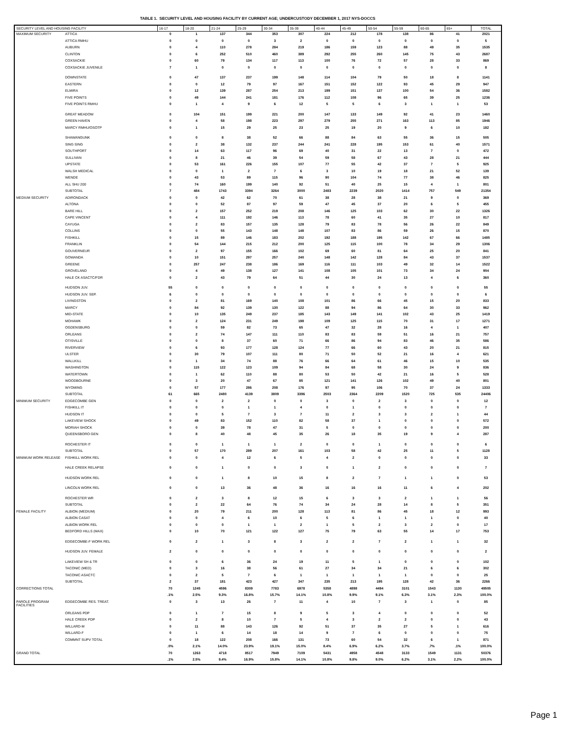TABLE 1. SECURITY LEVEL AND HOUSING FACILITY BY CURRENT AGE; UNDERCUSTODY DECEMBER 1, 2017 NYS-DOCCS
| SECURITY LEVEL AND HOUSING FACILITY | | 16-17 | 18-20 | 21-24 | 25-29 | 30-34 | 35-39 | 40-44 | 45-49 | 50-54 | 55-59 | 60-65 | 65+ | TOTAL |
| --- | --- | --- | --- | --- | --- | --- | --- | --- | --- | --- | --- | --- | --- | --- |
| MAXIMUM SECURITY | ATTICA | 0 | 1 | 137 | 344 | 353 | 307 | 224 | 212 | 178 | 138 | 86 | 41 | 2021 |
| | ATTICA RMHU | 0 | 0 | 0 | 0 | 3 | 2 | 0 | 0 | 0 | 0 | 0 | 0 | 5 |
| | AUBURN | 0 | 4 | 110 | 278 | 284 | 219 | 186 | 159 | 123 | 88 | 49 | 35 | 1535 |
| | CLINTON | 0 | 6 | 252 | 510 | 460 | 389 | 292 | 255 | 260 | 145 | 75 | 43 | 2687 |
| | COXSACKIE | 0 | 60 | 79 | 134 | 117 | 113 | 100 | 76 | 72 | 57 | 28 | 33 | 869 |
| | COXSACKIE JUVENILE | 7 | 1 | 0 | 0 | 0 | 0 | 0 | 0 | 0 | 0 | 0 | 0 | 8 |
| | DOWNSTATE | 0 | 47 | 137 | 237 | 199 | 148 | 114 | 104 | 79 | 50 | 18 | 8 | 1141 |
| | EASTERN | 0 | 0 | 12 | 79 | 97 | 167 | 151 | 152 | 122 | 93 | 45 | 29 | 947 |
| | ELMIRA | 0 | 12 | 139 | 287 | 254 | 213 | 199 | 151 | 137 | 100 | 54 | 36 | 1582 |
| | FIVE POINTS | 0 | 49 | 144 | 241 | 181 | 176 | 112 | 108 | 96 | 65 | 39 | 25 | 1236 |
| | FIVE POINTS RMHU | 0 | 1 | 4 | 9 | 6 | 12 | 5 | 5 | 6 | 3 | 1 | 1 | 53 |
| | GREAT MEADOW | 0 | 104 | 151 | 199 | 221 | 200 | 147 | 133 | 149 | 92 | 41 | 23 | 1460 |
| | GREEN HAVEN | 0 | 4 | 58 | 198 | 223 | 297 | 279 | 255 | 271 | 163 | 113 | 85 | 1946 |
| | MARCY RMHU/OSOTP | 0 | 1 | 15 | 29 | 25 | 23 | 25 | 19 | 20 | 9 | 6 | 10 | 182 |
| | SHAWANGUNK | 0 | 0 | 8 | 38 | 52 | 66 | 88 | 84 | 63 | 55 | 36 | 15 | 505 |
| | SING SING | 0 | 2 | 38 | 132 | 237 | 244 | 241 | 228 | 195 | 153 | 61 | 40 | 1571 |
| | SOUTHPORT | 0 | 14 | 63 | 117 | 96 | 69 | 40 | 31 | 22 | 13 | 7 | 0 | 472 |
| | SULLIVAN | 0 | 8 | 21 | 46 | 39 | 54 | 59 | 58 | 67 | 43 | 28 | 21 | 444 |
| | UPSTATE | 0 | 53 | 161 | 226 | 155 | 107 | 77 | 55 | 42 | 37 | 7 | 5 | 925 |
| | WALSH MEDICAL | 0 | 0 | 1 | 2 | 7 | 6 | 3 | 10 | 19 | 18 | 21 | 52 | 139 |
| | WENDE | 0 | 43 | 53 | 89 | 115 | 96 | 90 | 104 | 74 | 77 | 38 | 46 | 825 |
| | ALL SHU 200 | 0 | 74 | 160 | 199 | 140 | 92 | 51 | 40 | 25 | 15 | 4 | 1 | 801 |
| | SUBTOTAL | 7 | 484 | 1743 | 3394 | 3264 | 3000 | 2483 | 2239 | 2020 | 1414 | 757 | 549 | 21354 |
| MEDIUM SECURITY | ADIRONDACK | 0 | 0 | 42 | 62 | 70 | 61 | 38 | 28 | 38 | 21 | 9 | 0 | 369 |
| | ALTONA | 0 | 0 | 52 | 87 | 97 | 59 | 47 | 45 | 37 | 20 | 6 | 5 | 455 |
| | BARE HILL | 0 | 2 | 157 | 252 | 219 | 208 | 146 | 125 | 103 | 62 | 30 | 22 | 1326 |
| | CAPE VINCENT | 0 | 4 | 111 | 192 | 146 | 113 | 78 | 60 | 41 | 35 | 27 | 10 | 817 |
| | CAYUGA | 0 | 2 | 83 | 157 | 135 | 128 | 79 | 83 | 78 | 56 | 26 | 22 | 849 |
| | COLLINS | 0 | 0 | 55 | 143 | 148 | 148 | 107 | 83 | 86 | 59 | 26 | 15 | 870 |
| | FISHKILL | 0 | 15 | 89 | 146 | 183 | 202 | 192 | 188 | 195 | 142 | 67 | 66 | 1485 |
| | FRANKLIN | 0 | 54 | 144 | 215 | 212 | 200 | 125 | 115 | 100 | 78 | 34 | 29 | 1306 |
| | GOUVERNEUR | 0 | 2 | 97 | 155 | 166 | 102 | 69 | 60 | 81 | 64 | 25 | 20 | 841 |
| | GOWANDA | 0 | 10 | 151 | 297 | 257 | 240 | 148 | 142 | 128 | 84 | 43 | 37 | 1537 |
| | GREENE | 0 | 257 | 247 | 238 | 186 | 169 | 116 | 111 | 103 | 49 | 32 | 14 | 1522 |
| | GROVELAND | 0 | 4 | 49 | 138 | 127 | 141 | 108 | 105 | 101 | 73 | 34 | 24 | 904 |
| | HALE CK ASACTC/FDR | 0 | 2 | 43 | 79 | 64 | 51 | 44 | 30 | 24 | 13 | 4 | 6 | 360 |
| | HUDSON JUV. | 55 | 0 | 0 | 0 | 0 | 0 | 0 | 0 | 0 | 0 | 0 | 0 | 55 |
| | HUDSON JUV. SEP. | 6 | 0 | 0 | 0 | 0 | 0 | 0 | 0 | 0 | 0 | 0 | 0 | 6 |
| | LIVINGSTON | 0 | 2 | 81 | 169 | 140 | 108 | 101 | 86 | 66 | 45 | 15 | 20 | 833 |
| | MARCY | 0 | 84 | 92 | 139 | 130 | 122 | 88 | 94 | 86 | 64 | 30 | 33 | 962 |
| | MID-STATE | 0 | 10 | 135 | 249 | 237 | 185 | 143 | 149 | 141 | 102 | 43 | 25 | 1419 |
| | MOHAWK | 0 | 2 | 124 | 231 | 249 | 198 | 109 | 125 | 115 | 70 | 31 | 17 | 1271 |
| | OGDENSBURG | 0 | 0 | 59 | 82 | 73 | 65 | 47 | 32 | 28 | 16 | 4 | 1 | 407 |
| | ORLEANS | 0 | 2 | 74 | 147 | 111 | 110 | 83 | 83 | 59 | 51 | 16 | 21 | 757 |
| | OTISVILLE | 0 | 0 | 8 | 37 | 60 | 71 | 66 | 86 | 94 | 83 | 46 | 35 | 586 |
| | RIVERVIEW | 0 | 6 | 93 | 177 | 128 | 124 | 77 | 66 | 60 | 43 | 20 | 21 | 815 |
| | ULSTER | 0 | 30 | 79 | 107 | 111 | 80 | 71 | 50 | 52 | 21 | 16 | 4 | 621 |
| | WALLKILL | 0 | 1 | 34 | 74 | 88 | 76 | 66 | 64 | 61 | 46 | 15 | 10 | 535 |
| | WASHINGTON | 0 | 115 | 122 | 123 | 109 | 94 | 84 | 68 | 58 | 30 | 24 | 9 | 836 |
| | WATERTOWN | 0 | 1 | 62 | 110 | 88 | 80 | 53 | 50 | 42 | 21 | 16 | 5 | 528 |
| | WOODBOURNE | 0 | 3 | 20 | 47 | 67 | 85 | 121 | 141 | 126 | 102 | 49 | 40 | 801 |
| | WYOMING | 0 | 57 | 177 | 286 | 208 | 176 | 97 | 95 | 106 | 70 | 37 | 24 | 1333 |
| | SUBTOTAL | 61 | 665 | 2480 | 4139 | 3809 | 3396 | 2503 | 2364 | 2209 | 1520 | 725 | 535 | 24406 |
| MINIMUM SECURITY | EDGECOMBE GEN | 0 | 0 | 2 | 2 | 0 | 0 | 3 | 0 | 2 | 3 | 0 | 0 | 12 |
| | FISHKILL IT | 0 | 0 | 0 | 1 | 1 | 4 | 0 | 1 | 0 | 0 | 0 | 0 | 7 |
| | HUDSON IT | 0 | 0 | 5 | 7 | 3 | 7 | 11 | 2 | 3 | 3 | 2 | 1 | 44 |
| | LAKEVIEW SHOCK | 0 | 49 | 83 | 152 | 110 | 82 | 58 | 37 | 1 | 0 | 0 | 0 | 572 |
| | MORIAH SHOCK | 0 | 0 | 39 | 78 | 47 | 31 | 5 | 0 | 0 | 0 | 0 | 0 | 200 |
| | QUEENSBORO GEN | 0 | 8 | 40 | 48 | 45 | 35 | 26 | 18 | 35 | 19 | 9 | 4 | 287 |
| | ROCHESTER IT | 0 | 0 | 1 | 1 | 1 | 2 | 0 | 0 | 1 | 0 | 0 | 0 | 6 |
| | SUBTOTAL | 0 | 57 | 170 | 289 | 207 | 161 | 103 | 58 | 42 | 25 | 11 | 5 | 1128 |
| MINIMUM WORK RELEASE | FISHKILL WORK REL | 0 | 0 | 4 | 12 | 6 | 5 | 4 | 2 | 0 | 0 | 0 | 0 | 33 |
| | HALE CREEK RELAPSE | 0 | 0 | 1 | 0 | 0 | 3 | 0 | 1 | 2 | 0 | 0 | 0 | 7 |
| | HUDSON WORK REL | 0 | 0 | 1 | 8 | 10 | 15 | 8 | 2 | 7 | 1 | 1 | 0 | 53 |
| | LINCOLN WORK REL | 0 | 0 | 13 | 36 | 48 | 36 | 16 | 16 | 16 | 11 | 6 | 4 | 202 |
| | ROCHESTER WR | 0 | 2 | 3 | 8 | 12 | 15 | 6 | 3 | 3 | 2 | 1 | 1 | 56 |
| | SUBTOTAL | 0 | 2 | 22 | 64 | 76 | 74 | 34 | 24 | 28 | 14 | 8 | 5 | 351 |
| FEMALE FACILITY | ALBION (MEDIUM) | 0 | 20 | 79 | 211 | 200 | 128 | 113 | 81 | 86 | 45 | 18 | 12 | 993 |
| | ALBION CASAT | 0 | 0 | 4 | 6 | 10 | 6 | 5 | 6 | 1 | 1 | 1 | 0 | 40 |
| | ALBION WORK REL | 0 | 0 | 0 | 1 | 1 | 2 | 1 | 5 | 2 | 3 | 2 | 0 | 17 |
| | BEDFORD HILLS (MAX) | 0 | 10 | 70 | 121 | 122 | 127 | 75 | 79 | 63 | 55 | 14 | 17 | 753 |
| | EDGECOMBE-F WORK REL | 0 | 2 | 1 | 3 | 8 | 3 | 2 | 2 | 7 | 2 | 1 | 1 | 32 |
| | HUDSON JUV. FEMALE | 2 | 0 | 0 | 0 | 0 | 0 | 0 | 0 | 0 | 0 | 0 | 0 | 2 |
| | LAKEVIEW SH & TR | 0 | 0 | 6 | 36 | 24 | 19 | 11 | 5 | 1 | 0 | 0 | 0 | 102 |
| | TACONIC (MED) | 0 | 3 | 16 | 38 | 56 | 61 | 27 | 34 | 34 | 21 | 6 | 6 | 302 |
| | TACONIC ASACTC | 0 | 2 | 5 | 7 | 6 | 1 | 1 | 1 | 1 | 1 | 0 | 0 | 25 |
| | SUBTOTAL | 2 | 37 | 181 | 423 | 427 | 347 | 235 | 213 | 195 | 128 | 42 | 36 | 2266 |
| CORRECTIONS TOTAL | | 70 | 1245 | 4596 | 8309 | 7783 | 6978 | 5358 | 4898 | 4494 | 3101 | 1543 | 1130 | 49505 |
| | | .1% | 2.5% | 9.3% | 16.8% | 15.7% | 14.1% | 10.8% | 9.9% | 9.1% | 6.3% | 3.1% | 2.3% | 100.0% |
| PAROLE PROGRAM FACILITIES | EDGECOMBE RES. TREAT. | 0 | 3 | 13 | 26 | 7 | 11 | 4 | 10 | 7 | 3 | 1 | 0 | 85 |
| | ORLEANS PDP | 0 | 1 | 7 | 15 | 8 | 9 | 5 | 3 | 4 | 0 | 0 | 0 | 52 |
| | HALE CREEK PDP | 0 | 2 | 8 | 10 | 7 | 5 | 4 | 3 | 2 | 2 | 0 | 0 | 43 |
| | WILLARD-M | 0 | 11 | 88 | 143 | 126 | 92 | 51 | 37 | 35 | 27 | 5 | 1 | 616 |
| | WILLARD-F | 0 | 1 | 6 | 14 | 18 | 14 | 9 | 7 | 6 | 0 | 0 | 0 | 75 |
| | COMMNT SUPV TOTAL | 0 | 18 | 122 | 208 | 166 | 131 | 73 | 60 | 54 | 32 | 6 | 1 | 871 |
| | | .0% | 2.1% | 14.0% | 23.9% | 19.1% | 15.0% | 8.4% | 6.9% | 6.2% | 3.7% | .7% | .1% | 100.0% |
| GRAND TOTAL | | 70 | 1263 | 4718 | 8517 | 7949 | 7109 | 5431 | 4958 | 4548 | 3133 | 1549 | 1131 | 50376 |
| | | .1% | 2.5% | 9.4% | 16.9% | 15.8% | 14.1% | 10.8% | 9.8% | 9.0% | 6.2% | 3.1% | 2.2% | 100.0% |
Page 1